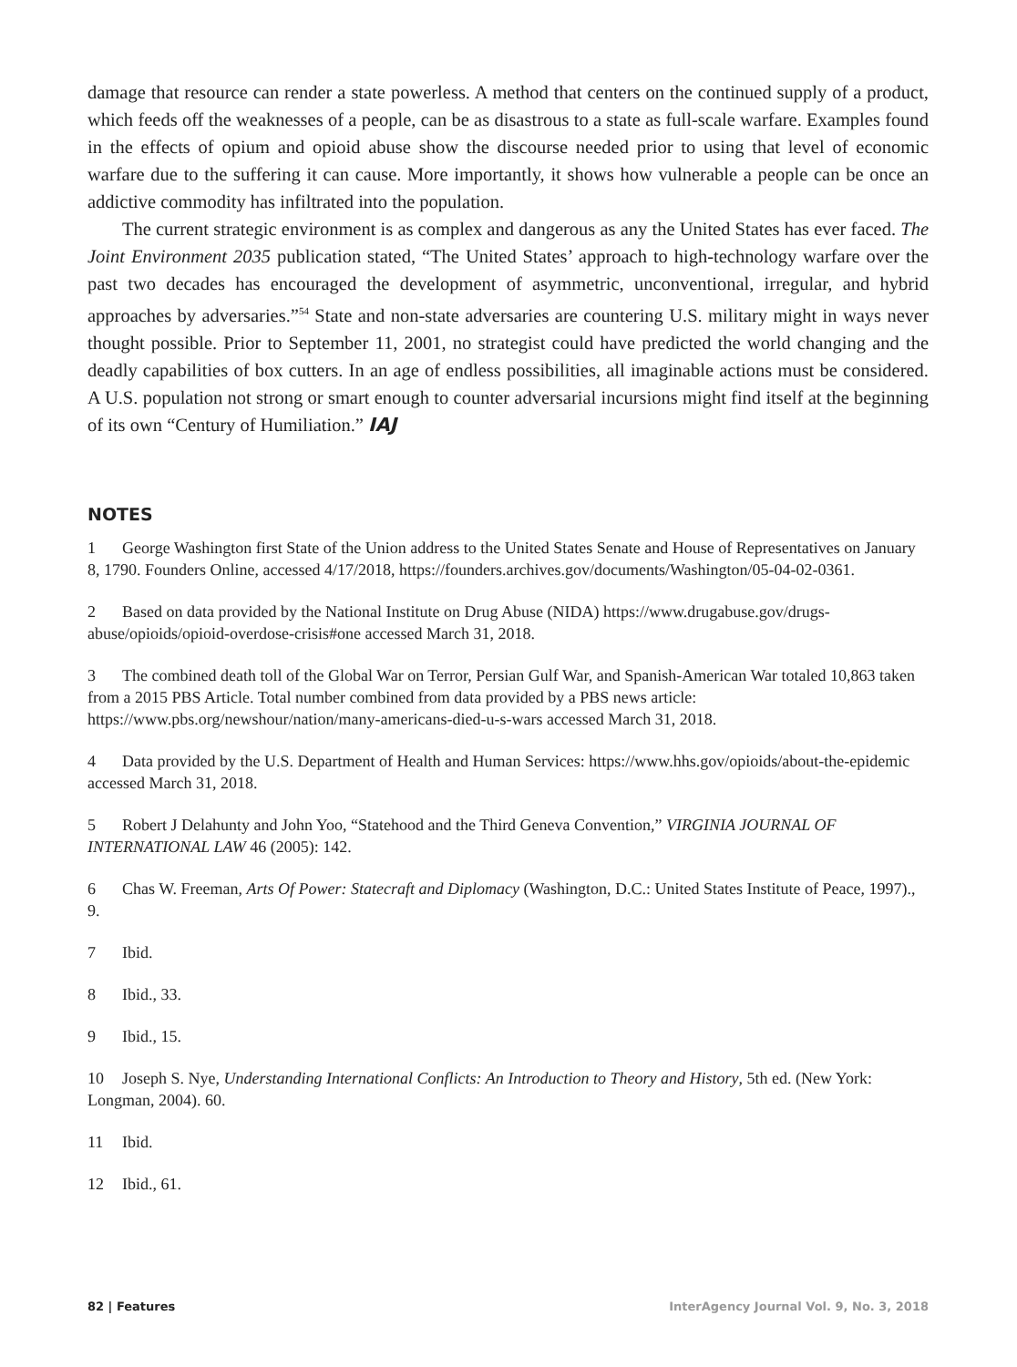damage that resource can render a state powerless. A method that centers on the continued supply of a product, which feeds off the weaknesses of a people, can be as disastrous to a state as full-scale warfare. Examples found in the effects of opium and opioid abuse show the discourse needed prior to using that level of economic warfare due to the suffering it can cause. More importantly, it shows how vulnerable a people can be once an addictive commodity has infiltrated into the population.
The current strategic environment is as complex and dangerous as any the United States has ever faced. The Joint Environment 2035 publication stated, “The United States’ approach to high-technology warfare over the past two decades has encouraged the development of asymmetric, unconventional, irregular, and hybrid approaches by adversaries.”<sup>54</sup> State and non-state adversaries are countering U.S. military might in ways never thought possible. Prior to September 11, 2001, no strategist could have predicted the world changing and the deadly capabilities of box cutters. In an age of endless possibilities, all imaginable actions must be considered. A U.S. population not strong or smart enough to counter adversarial incursions might find itself at the beginning of its own “Century of Humiliation.” IAJ
NOTES
1 George Washington first State of the Union address to the United States Senate and House of Representatives on January 8, 1790. Founders Online, accessed 4/17/2018, https://founders.archives.gov/documents/Washington/05-04-02-0361.
2 Based on data provided by the National Institute on Drug Abuse (NIDA) https://www.drugabuse.gov/drugs-abuse/opioids/opioid-overdose-crisis#one accessed March 31, 2018.
3 The combined death toll of the Global War on Terror, Persian Gulf War, and Spanish-American War totaled 10,863 taken from a 2015 PBS Article. Total number combined from data provided by a PBS news article: https://www.pbs.org/newshour/nation/many-americans-died-u-s-wars accessed March 31, 2018.
4 Data provided by the U.S. Department of Health and Human Services: https://www.hhs.gov/opioids/about-the-epidemic accessed March 31, 2018.
5 Robert J Delahunty and John Yoo, “Statehood and the Third Geneva Convention,” VIRGINIA JOURNAL OF INTERNATIONAL LAW 46 (2005): 142.
6 Chas W. Freeman, Arts Of Power: Statecraft and Diplomacy (Washington, D.C.: United States Institute of Peace, 1997)., 9.
7 Ibid.
8 Ibid., 33.
9 Ibid., 15.
10 Joseph S. Nye, Understanding International Conflicts: An Introduction to Theory and History, 5th ed. (New York: Longman, 2004). 60.
11 Ibid.
12 Ibid., 61.
82 | Features InterAgency Journal Vol. 9, No. 3, 2018